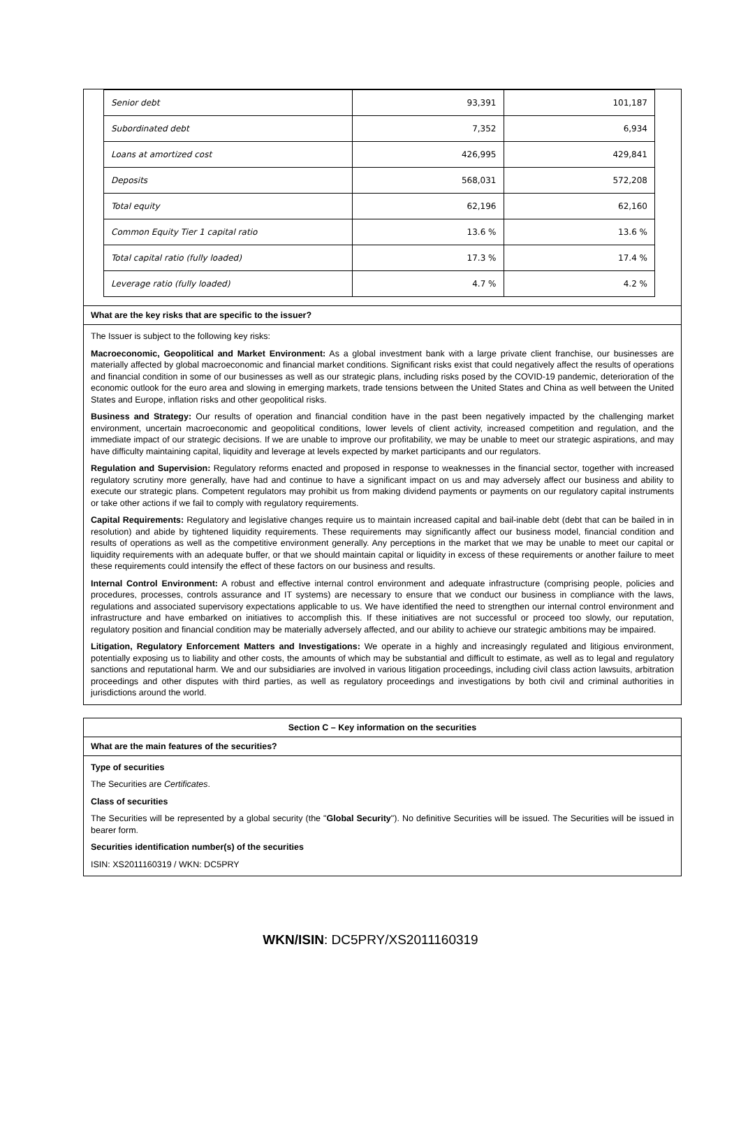| Senior debt | 93,391 | 101,187 |
| Subordinated debt | 7,352 | 6,934 |
| Loans at amortized cost | 426,995 | 429,841 |
| Deposits | 568,031 | 572,208 |
| Total equity | 62,196 | 62,160 |
| Common Equity Tier 1 capital ratio | 13.6 % | 13.6 % |
| Total capital ratio (fully loaded) | 17.3 % | 17.4 % |
| Leverage ratio (fully loaded) | 4.7 % | 4.2 % |
What are the key risks that are specific to the issuer?
The Issuer is subject to the following key risks:
Macroeconomic, Geopolitical and Market Environment: As a global investment bank with a large private client franchise, our businesses are materially affected by global macroeconomic and financial market conditions. Significant risks exist that could negatively affect the results of operations and financial condition in some of our businesses as well as our strategic plans, including risks posed by the COVID-19 pandemic, deterioration of the economic outlook for the euro area and slowing in emerging markets, trade tensions between the United States and China as well between the United States and Europe, inflation risks and other geopolitical risks.
Business and Strategy: Our results of operation and financial condition have in the past been negatively impacted by the challenging market environment, uncertain macroeconomic and geopolitical conditions, lower levels of client activity, increased competition and regulation, and the immediate impact of our strategic decisions. If we are unable to improve our profitability, we may be unable to meet our strategic aspirations, and may have difficulty maintaining capital, liquidity and leverage at levels expected by market participants and our regulators.
Regulation and Supervision: Regulatory reforms enacted and proposed in response to weaknesses in the financial sector, together with increased regulatory scrutiny more generally, have had and continue to have a significant impact on us and may adversely affect our business and ability to execute our strategic plans. Competent regulators may prohibit us from making dividend payments or payments on our regulatory capital instruments or take other actions if we fail to comply with regulatory requirements.
Capital Requirements: Regulatory and legislative changes require us to maintain increased capital and bail-inable debt (debt that can be bailed in in resolution) and abide by tightened liquidity requirements. These requirements may significantly affect our business model, financial condition and results of operations as well as the competitive environment generally. Any perceptions in the market that we may be unable to meet our capital or liquidity requirements with an adequate buffer, or that we should maintain capital or liquidity in excess of these requirements or another failure to meet these requirements could intensify the effect of these factors on our business and results.
Internal Control Environment: A robust and effective internal control environment and adequate infrastructure (comprising people, policies and procedures, processes, controls assurance and IT systems) are necessary to ensure that we conduct our business in compliance with the laws, regulations and associated supervisory expectations applicable to us. We have identified the need to strengthen our internal control environment and infrastructure and have embarked on initiatives to accomplish this. If these initiatives are not successful or proceed too slowly, our reputation, regulatory position and financial condition may be materially adversely affected, and our ability to achieve our strategic ambitions may be impaired.
Litigation, Regulatory Enforcement Matters and Investigations: We operate in a highly and increasingly regulated and litigious environment, potentially exposing us to liability and other costs, the amounts of which may be substantial and difficult to estimate, as well as to legal and regulatory sanctions and reputational harm. We and our subsidiaries are involved in various litigation proceedings, including civil class action lawsuits, arbitration proceedings and other disputes with third parties, as well as regulatory proceedings and investigations by both civil and criminal authorities in jurisdictions around the world.
Section C – Key information on the securities
What are the main features of the securities?
Type of securities
The Securities are Certificates.
Class of securities
The Securities will be represented by a global security (the "Global Security"). No definitive Securities will be issued. The Securities will be issued in bearer form.
Securities identification number(s) of the securities
ISIN: XS2011160319 / WKN: DC5PRY
WKN/ISIN: DC5PRY/XS2011160319